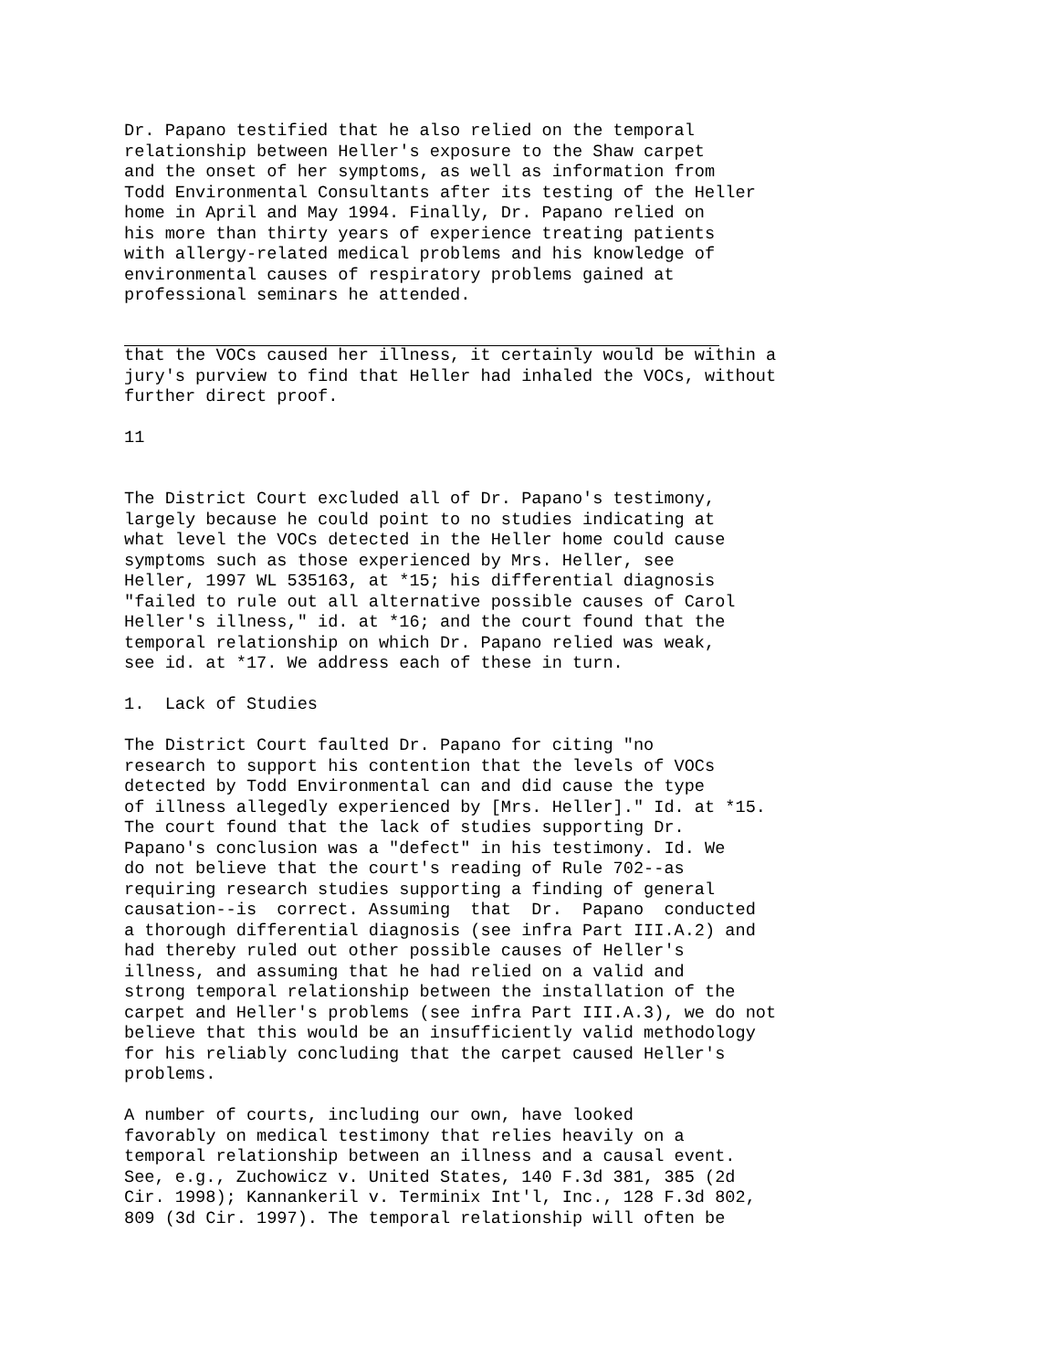Dr. Papano testified that he also relied on the temporal relationship between Heller's exposure to the Shaw carpet and the onset of her symptoms, as well as information from Todd Environmental Consultants after its testing of the Heller home in April and May 1994. Finally, Dr. Papano relied on his more than thirty years of experience treating patients with allergy-related medical problems and his knowledge of environmental causes of respiratory problems gained at professional seminars he attended.
that the VOCs caused her illness, it certainly would be within a jury's purview to find that Heller had inhaled the VOCs, without further direct proof.
11
The District Court excluded all of Dr. Papano's testimony, largely because he could point to no studies indicating at what level the VOCs detected in the Heller home could cause symptoms such as those experienced by Mrs. Heller, see Heller, 1997 WL 535163, at *15; his differential diagnosis "failed to rule out all alternative possible causes of Carol Heller's illness," id. at *16; and the court found that the temporal relationship on which Dr. Papano relied was weak, see id. at *17. We address each of these in turn.
1. Lack of Studies
The District Court faulted Dr. Papano for citing "no research to support his contention that the levels of VOCs detected by Todd Environmental can and did cause the type of illness allegedly experienced by [Mrs. Heller]." Id. at *15. The court found that the lack of studies supporting Dr. Papano's conclusion was a "defect" in his testimony. Id. We do not believe that the court's reading of Rule 702--as requiring research studies supporting a finding of general causation--is correct. Assuming that Dr. Papano conducted a thorough differential diagnosis (see infra Part III.A.2) and had thereby ruled out other possible causes of Heller's illness, and assuming that he had relied on a valid and strong temporal relationship between the installation of the carpet and Heller's problems (see infra Part III.A.3), we do not believe that this would be an insufficiently valid methodology for his reliably concluding that the carpet caused Heller's problems.
A number of courts, including our own, have looked favorably on medical testimony that relies heavily on a temporal relationship between an illness and a causal event. See, e.g., Zuchowicz v. United States, 140 F.3d 381, 385 (2d Cir. 1998); Kannankeril v. Terminix Int'l, Inc., 128 F.3d 802, 809 (3d Cir. 1997). The temporal relationship will often be